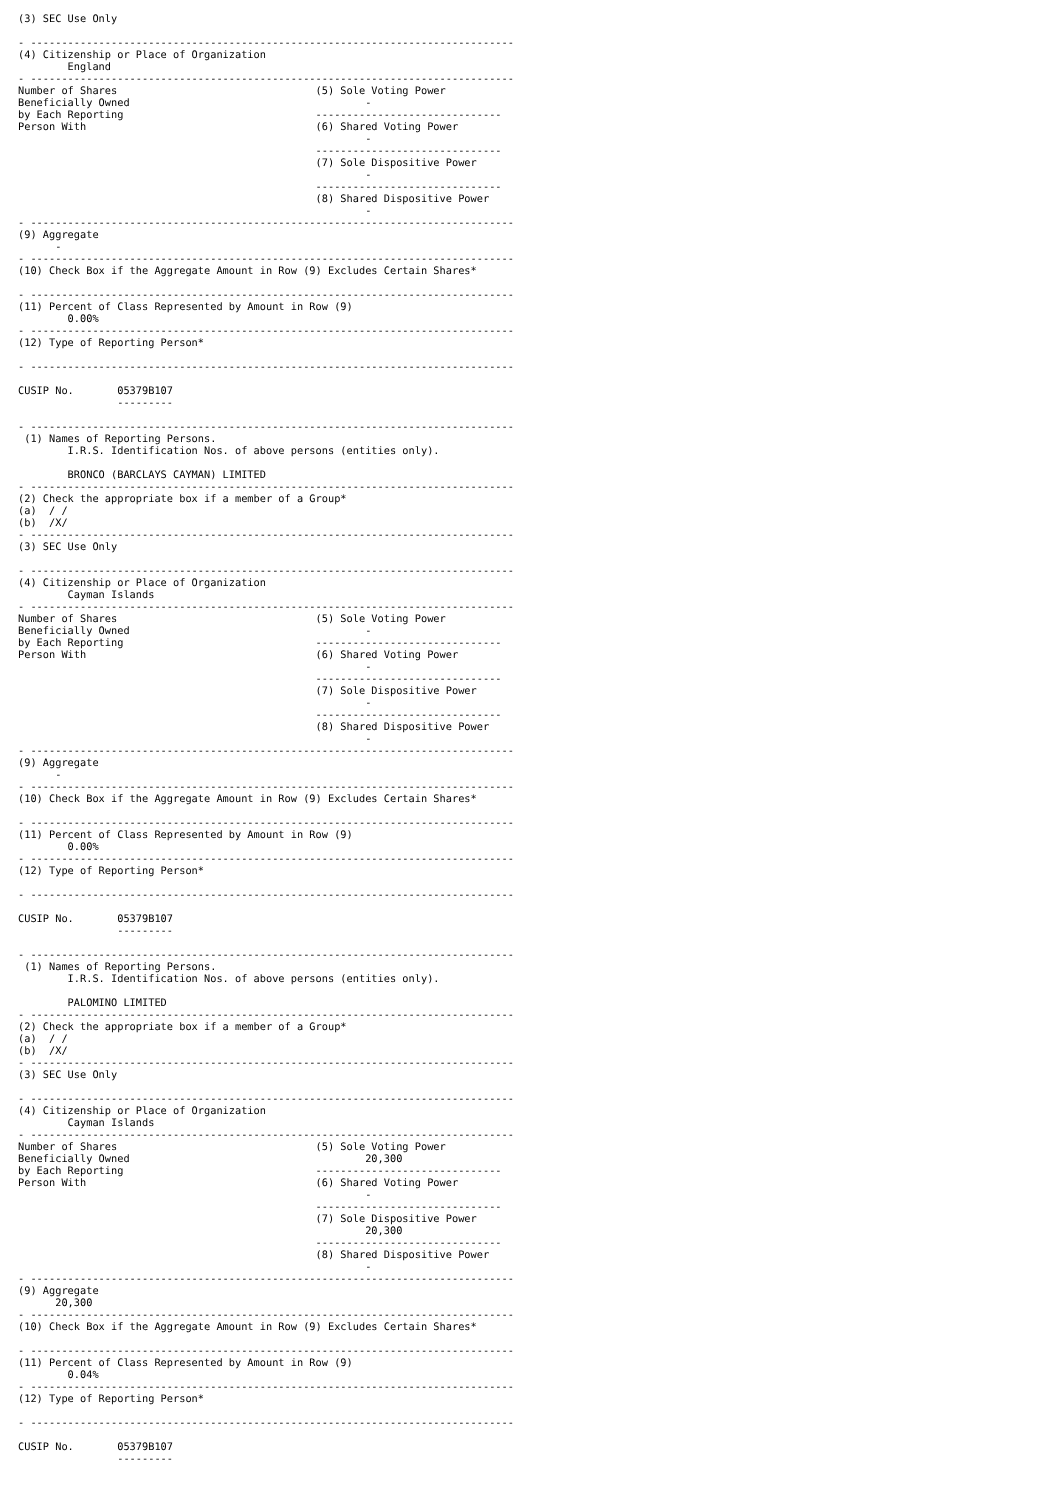(3) SEC Use Only

- ------------------------------------------------------------------------------
(4) Citizenship or Place of Organization
        England
- ------------------------------------------------------------------------------
Number of Shares                                (5) Sole Voting Power
Beneficially Owned                                      -
by Each Reporting                               ------------------------------
Person With                                     (6) Shared Voting Power
                                                        -
                                                ------------------------------
                                                (7) Sole Dispositive Power
                                                        -
                                                ------------------------------
                                                (8) Shared Dispositive Power
                                                        -
- ------------------------------------------------------------------------------
(9) Aggregate
      -
- ------------------------------------------------------------------------------
(10) Check Box if the Aggregate Amount in Row (9) Excludes Certain Shares*

- ------------------------------------------------------------------------------
(11) Percent of Class Represented by Amount in Row (9)
        0.00%
- ------------------------------------------------------------------------------
(12) Type of Reporting Person*

- ------------------------------------------------------------------------------

CUSIP No.       05379B107
                ---------

- ------------------------------------------------------------------------------
 (1) Names of Reporting Persons.
        I.R.S. Identification Nos. of above persons (entities only).

        BRONCO (BARCLAYS CAYMAN) LIMITED
- ------------------------------------------------------------------------------
(2) Check the appropriate box if a member of a Group*
(a)  / /
(b)  /X/
- ------------------------------------------------------------------------------
(3) SEC Use Only

- ------------------------------------------------------------------------------
(4) Citizenship or Place of Organization
        Cayman Islands
- ------------------------------------------------------------------------------
Number of Shares                                (5) Sole Voting Power
Beneficially Owned                                      -
by Each Reporting                               ------------------------------
Person With                                     (6) Shared Voting Power
                                                        -
                                                ------------------------------
                                                (7) Sole Dispositive Power
                                                        -
                                                ------------------------------
                                                (8) Shared Dispositive Power
                                                        -
- ------------------------------------------------------------------------------
(9) Aggregate
      -
- ------------------------------------------------------------------------------
(10) Check Box if the Aggregate Amount in Row (9) Excludes Certain Shares*

- ------------------------------------------------------------------------------
(11) Percent of Class Represented by Amount in Row (9)
        0.00%
- ------------------------------------------------------------------------------
(12) Type of Reporting Person*

- ------------------------------------------------------------------------------

CUSIP No.       05379B107
                ---------

- ------------------------------------------------------------------------------
 (1) Names of Reporting Persons.
        I.R.S. Identification Nos. of above persons (entities only).

        PALOMINO LIMITED
- ------------------------------------------------------------------------------
(2) Check the appropriate box if a member of a Group*
(a)  / /
(b)  /X/
- ------------------------------------------------------------------------------
(3) SEC Use Only

- ------------------------------------------------------------------------------
(4) Citizenship or Place of Organization
        Cayman Islands
- ------------------------------------------------------------------------------
Number of Shares                                (5) Sole Voting Power
Beneficially Owned                                      20,300
by Each Reporting                               ------------------------------
Person With                                     (6) Shared Voting Power
                                                        -
                                                ------------------------------
                                                (7) Sole Dispositive Power
                                                        20,300
                                                ------------------------------
                                                (8) Shared Dispositive Power
                                                        -
- ------------------------------------------------------------------------------
(9) Aggregate
      20,300
- ------------------------------------------------------------------------------
(10) Check Box if the Aggregate Amount in Row (9) Excludes Certain Shares*

- ------------------------------------------------------------------------------
(11) Percent of Class Represented by Amount in Row (9)
        0.04%
- ------------------------------------------------------------------------------
(12) Type of Reporting Person*

- ------------------------------------------------------------------------------

CUSIP No.       05379B107
                ---------